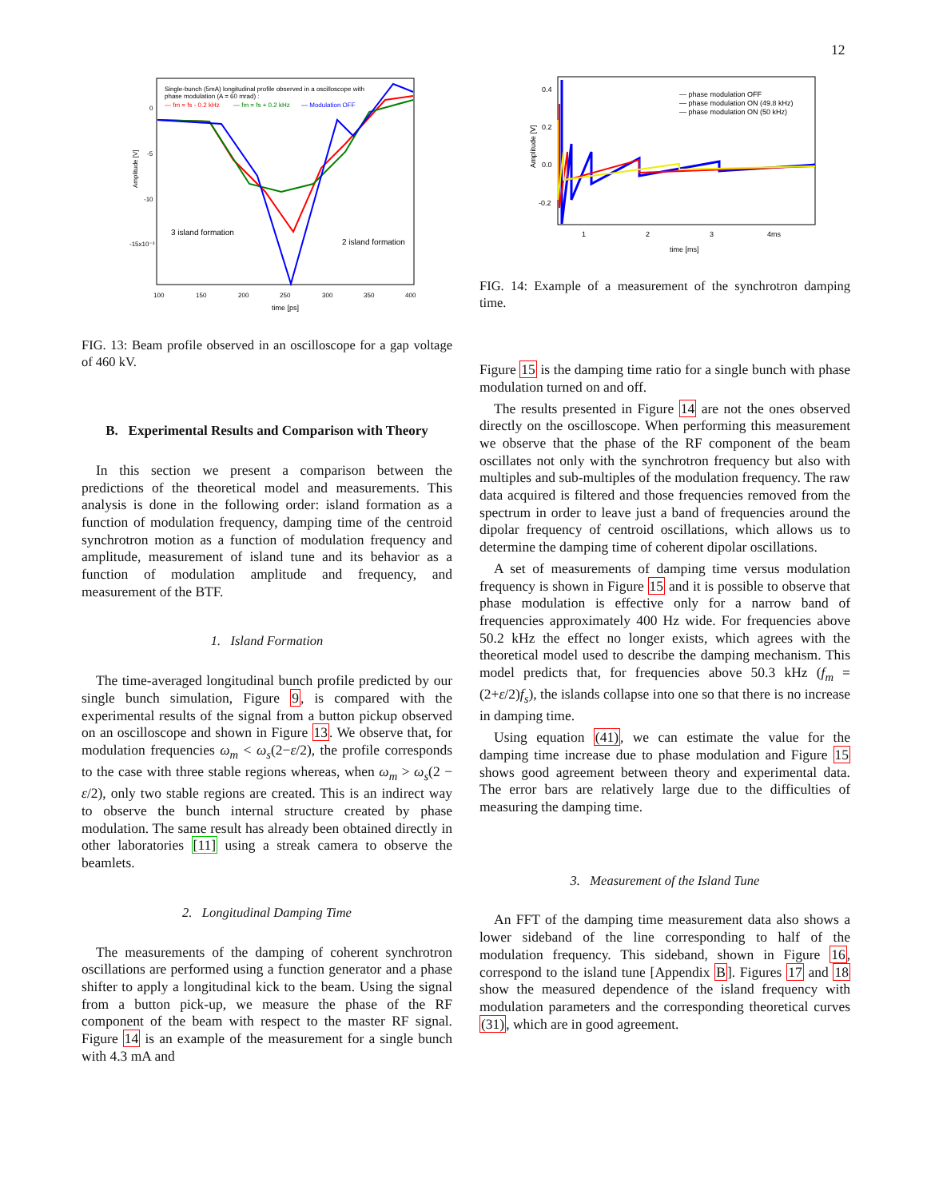12
Single-bunch (5mA) longitudinal profile observed in a oscilloscope with
phase modulation (A = 60 mrad) :
— fm = fs - 0.2 kHz
— fm = fs + 0.2 kHz
— Modulation OFF
0
-5
-10
-15x10⁻³
Amplitude [V]
3 island formation
2 island formation
100
150
200
250
300
350
400
time [ps]
FIG. 13: Beam profile observed in an oscilloscope for a gap voltage of 460 kV.
B. Experimental Results and Comparison with Theory
In this section we present a comparison between the predictions of the theoretical model and measurements. This analysis is done in the following order: island formation as a function of modulation frequency, damping time of the centroid synchrotron motion as a function of modulation frequency and amplitude, measurement of island tune and its behavior as a function of modulation amplitude and frequency, and measurement of the BTF.
1. Island Formation
The time-averaged longitudinal bunch profile predicted by our single bunch simulation, Figure 9, is compared with the experimental results of the signal from a button pickup observed on an oscilloscope and shown in Figure 13. We observe that, for modulation frequencies ω<sub>m</sub> < ω<sub>s</sub>(2−ε/2), the profile corresponds to the case with three stable regions whereas, when ω<sub>m</sub> > ω<sub>s</sub>(2 − ε/2), only two stable regions are created. This is an indirect way to observe the bunch internal structure created by phase modulation. The same result has already been obtained directly in other laboratories [11] using a streak camera to observe the beamlets.
2. Longitudinal Damping Time
The measurements of the damping of coherent synchrotron oscillations are performed using a function generator and a phase shifter to apply a longitudinal kick to the beam. Using the signal from a button pick-up, we measure the phase of the RF component of the beam with respect to the master RF signal. Figure 14 is an example of the measurement for a single bunch with 4.3 mA and
0.4
0.2
0.0
-0.2
Amplitude [V]
— phase modulation OFF
— phase modulation ON (49.8 kHz)
— phase modulation ON (50 kHz)
1
2
3
4ms
time [ms]
FIG. 14: Example of a measurement of the synchrotron damping time.
Figure 15 is the damping time ratio for a single bunch with phase modulation turned on and off.
The results presented in Figure 14 are not the ones observed directly on the oscilloscope. When performing this measurement we observe that the phase of the RF component of the beam oscillates not only with the synchrotron frequency but also with multiples and sub-multiples of the modulation frequency. The raw data acquired is filtered and those frequencies removed from the spectrum in order to leave just a band of frequencies around the dipolar frequency of centroid oscillations, which allows us to determine the damping time of coherent dipolar oscillations.
A set of measurements of damping time versus modulation frequency is shown in Figure 15 and it is possible to observe that phase modulation is effective only for a narrow band of frequencies approximately 400 Hz wide. For frequencies above 50.2 kHz the effect no longer exists, which agrees with the theoretical model used to describe the damping mechanism. This model predicts that, for frequencies above 50.3 kHz (f<sub>m</sub> = (2+ε/2)f<sub>s</sub>), the islands collapse into one so that there is no increase in damping time.
Using equation (41), we can estimate the value for the damping time increase due to phase modulation and Figure 15 shows good agreement between theory and experimental data. The error bars are relatively large due to the difficulties of measuring the damping time.
3. Measurement of the Island Tune
An FFT of the damping time measurement data also shows a lower sideband of the line corresponding to half of the modulation frequency. This sideband, shown in Figure 16, correspond to the island tune [Appendix B]. Figures 17 and 18 show the measured dependence of the island frequency with modulation parameters and the corresponding theoretical curves (31), which are in good agreement.